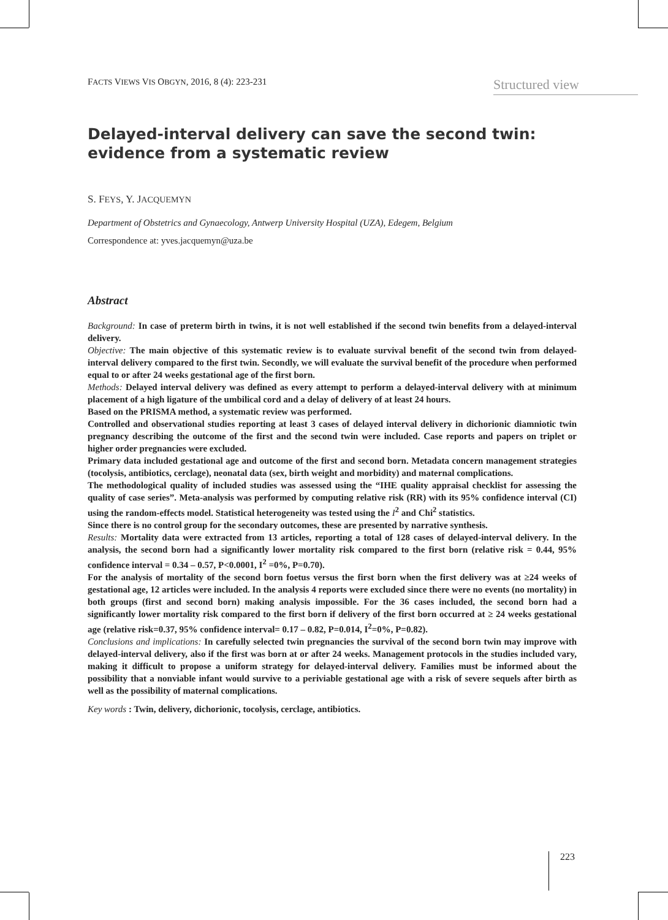FACTS VIEWS VIS OBGYN, 2016, 8 (4): 223-231 Structured view
Delayed-interval delivery can save the second twin: evidence from a systematic review
S. FEYS, Y. JACQUEMYN
Department of Obstetrics and Gynaecology, Antwerp University Hospital (UZA), Edegem, Belgium
Correspondence at: yves.jacquemyn@uza.be
Abstract
Background: In case of preterm birth in twins, it is not well established if the second twin benefits from a delayed-interval delivery.
Objective: The main objective of this systematic review is to evaluate survival benefit of the second twin from delayed-interval delivery compared to the first twin. Secondly, we will evaluate the survival benefit of the procedure when performed equal to or after 24 weeks gestational age of the first born.
Methods: Delayed interval delivery was defined as every attempt to perform a delayed-interval delivery with at minimum placement of a high ligature of the umbilical cord and a delay of delivery of at least 24 hours.
Based on the PRISMA method, a systematic review was performed.
Controlled and observational studies reporting at least 3 cases of delayed interval delivery in dichorionic diamniotic twin pregnancy describing the outcome of the first and the second twin were included. Case reports and papers on triplet or higher order pregnancies were excluded.
Primary data included gestational age and outcome of the first and second born. Metadata concern management strategies (tocolysis, antibiotics, cerclage), neonatal data (sex, birth weight and morbidity) and maternal complications.
The methodological quality of included studies was assessed using the “IHE quality appraisal checklist for assessing the quality of case series”. Meta-analysis was performed by computing relative risk (RR) with its 95% confidence interval (CI) using the random-effects model. Statistical heterogeneity was tested using the I<sup>2</sup> and Chi<sup>2</sup> statistics.
Since there is no control group for the secondary outcomes, these are presented by narrative synthesis.
Results: Mortality data were extracted from 13 articles, reporting a total of 128 cases of delayed-interval delivery. In the analysis, the second born had a significantly lower mortality risk compared to the first born (relative risk = 0.44, 95% confidence interval = 0.34 – 0.57, P<0.0001, I<sup>2</sup> =0%, P=0.70).
For the analysis of mortality of the second born foetus versus the first born when the first delivery was at ≥24 weeks of gestational age, 12 articles were included. In the analysis 4 reports were excluded since there were no events (no mortality) in both groups (first and second born) making analysis impossible. For the 36 cases included, the second born had a significantly lower mortality risk compared to the first born if delivery of the first born occurred at ≥ 24 weeks gestational age (relative risk=0.37, 95% confidence interval= 0.17 – 0.82, P=0.014, I<sup>2</sup>=0%, P=0.82).
Conclusions and implications: In carefully selected twin pregnancies the survival of the second born twin may improve with delayed-interval delivery, also if the first was born at or after 24 weeks. Management protocols in the studies included vary, making it difficult to propose a uniform strategy for delayed-interval delivery. Families must be informed about the possibility that a nonviable infant would survive to a periviable gestational age with a risk of severe sequels after birth as well as the possibility of maternal complications.
Key words : Twin, delivery, dichorionic, tocolysis, cerclage, antibiotics.
223